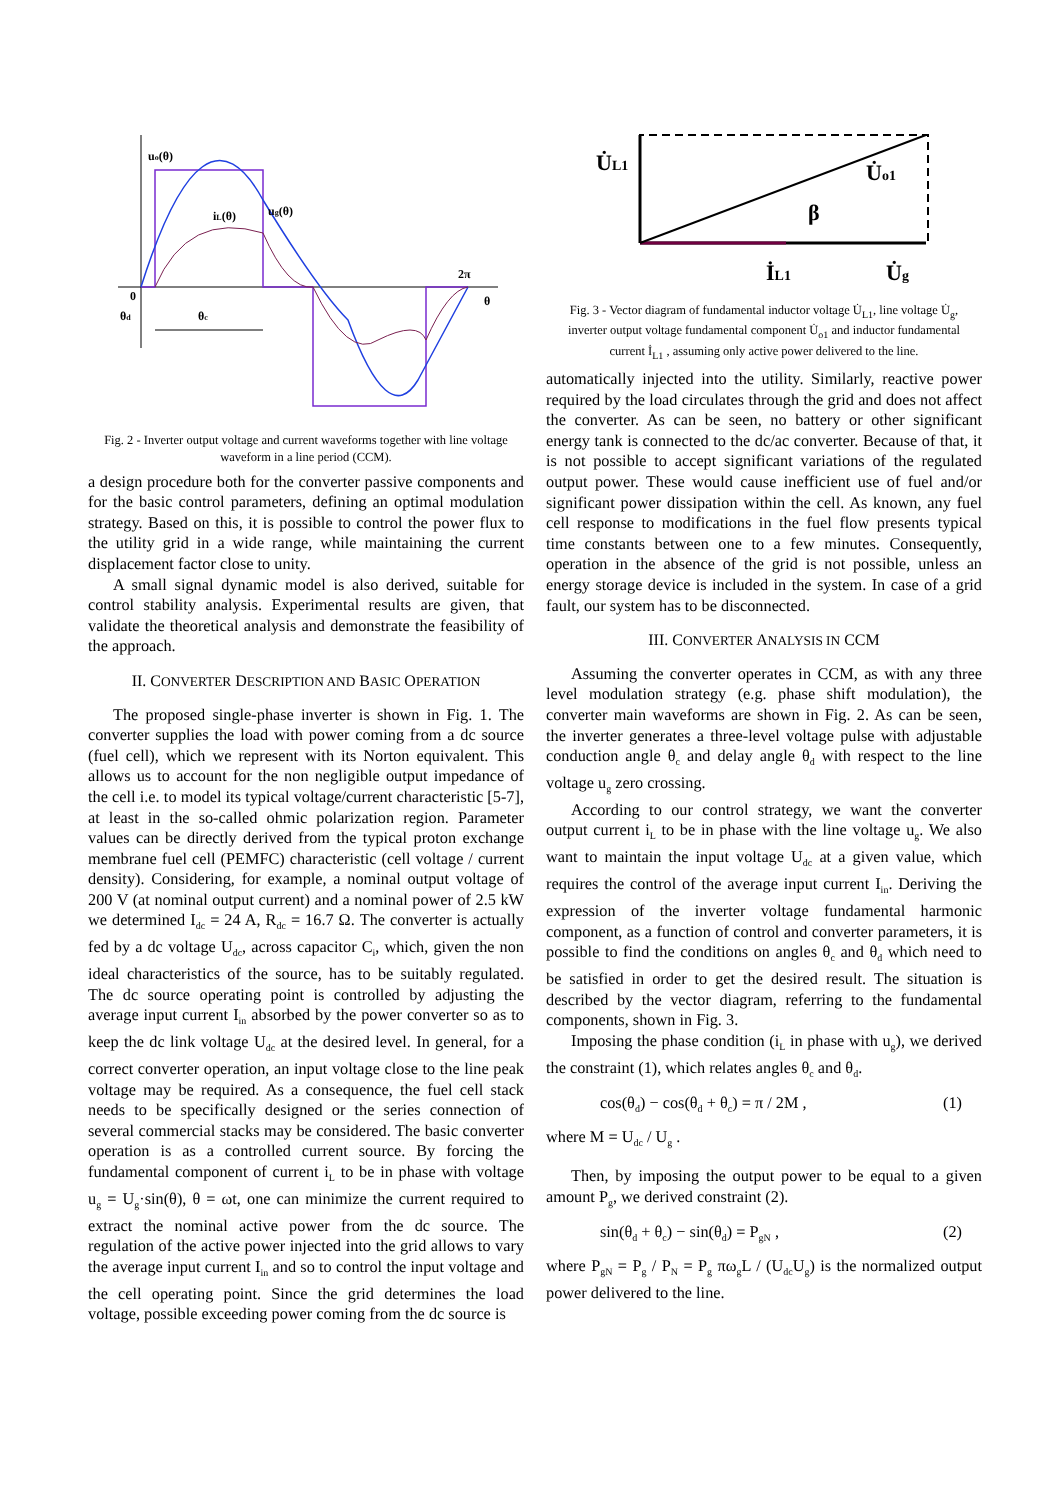uo(θ)
iL(θ)
ug(θ)
2π
θ
0
θd
θc
Fig. 2 - Inverter output voltage and current waveforms together with line voltage waveform in a line period (CCM).
a design procedure both for the converter passive components and for the basic control parameters, defining an optimal modulation strategy. Based on this, it is possible to control the power flux to the utility grid in a wide range, while maintaining the current displacement factor close to unity.
A small signal dynamic model is also derived, suitable for control stability analysis. Experimental results are given, that validate the theoretical analysis and demonstrate the feasibility of the approach.
II. CONVERTER DESCRIPTION AND BASIC OPERATION
The proposed single-phase inverter is shown in Fig. 1. The converter supplies the load with power coming from a dc source (fuel cell), which we represent with its Norton equivalent. This allows us to account for the non negligible output impedance of the cell i.e. to model its typical voltage/current characteristic [5-7], at least in the so-called ohmic polarization region. Parameter values can be directly derived from the typical proton exchange membrane fuel cell (PEMFC) characteristic (cell voltage / current density). Considering, for example, a nominal output voltage of 200 V (at nominal output current) and a nominal power of 2.5 kW we determined I<sub>dc</sub> = 24 A, R<sub>dc</sub> = 16.7 Ω. The converter is actually fed by a dc voltage U<sub>dc</sub>, across capacitor C<sub>i</sub>, which, given the non ideal characteristics of the source, has to be suitably regulated. The dc source operating point is controlled by adjusting the average input current I<sub>in</sub> absorbed by the power converter so as to keep the dc link voltage U<sub>dc</sub> at the desired level. In general, for a correct converter operation, an input voltage close to the line peak voltage may be required. As a consequence, the fuel cell stack needs to be specifically designed or the series connection of several commercial stacks may be considered. The basic converter operation is as a controlled current source. By forcing the fundamental component of current i<sub>L</sub> to be in phase with voltage u<sub>g</sub> = U<sub>g</sub>·sin(θ), θ = ωt, one can minimize the current required to extract the nominal active power from the dc source. The regulation of the active power injected into the grid allows to vary the average input current I<sub>in</sub> and so to control the input voltage and the cell operating point. Since the grid determines the load voltage, possible exceeding power coming from the dc source is
U̇L1
U̇o1
β
İL1
U̇g
Fig. 3 - Vector diagram of fundamental inductor voltage U̇<sub>L1</sub>, line voltage U̇<sub>g</sub>, inverter output voltage fundamental component U̇<sub>o1</sub> and inductor fundamental current İ<sub>L1</sub> , assuming only active power delivered to the line.
automatically injected into the utility. Similarly, reactive power required by the load circulates through the grid and does not affect the converter. As can be seen, no battery or other significant energy tank is connected to the dc/ac converter. Because of that, it is not possible to accept significant variations of the regulated output power. These would cause inefficient use of fuel and/or significant power dissipation within the cell. As known, any fuel cell response to modifications in the fuel flow presents typical time constants between one to a few minutes. Consequently, operation in the absence of the grid is not possible, unless an energy storage device is included in the system. In case of a grid fault, our system has to be disconnected.
III. CONVERTER ANALYSIS IN CCM
Assuming the converter operates in CCM, as with any three level modulation strategy (e.g. phase shift modulation), the converter main waveforms are shown in Fig. 2. As can be seen, the inverter generates a three-level voltage pulse with adjustable conduction angle θ<sub>c</sub> and delay angle θ<sub>d</sub> with respect to the line voltage u<sub>g</sub> zero crossing.
According to our control strategy, we want the converter output current i<sub>L</sub> to be in phase with the line voltage u<sub>g</sub>. We also want to maintain the input voltage U<sub>dc</sub> at a given value, which requires the control of the average input current I<sub>in</sub>. Deriving the expression of the inverter voltage fundamental harmonic component, as a function of control and converter parameters, it is possible to find the conditions on angles θ<sub>c</sub> and θ<sub>d</sub> which need to be satisfied in order to get the desired result. The situation is described by the vector diagram, referring to the fundamental components, shown in Fig. 3.
Imposing the phase condition (i<sub>L</sub> in phase with u<sub>g</sub>), we derived the constraint (1), which relates angles θ<sub>c</sub> and θ<sub>d</sub>.
cos(θ<sub>d</sub>) − cos(θ<sub>d</sub> + θ<sub>c</sub>) = π / 2M , (1)
where M = U<sub>dc</sub> / U<sub>g</sub> .
Then, by imposing the output power to be equal to a given amount P<sub>g</sub>, we derived constraint (2).
sin(θ<sub>d</sub> + θ<sub>c</sub>) − sin(θ<sub>d</sub>) = P<sub>gN</sub> , (2)
where P<sub>gN</sub> = P<sub>g</sub> / P<sub>N</sub> = P<sub>g</sub> πω<sub>g</sub>L / (U<sub>dc</sub>U<sub>g</sub>) is the normalized output power delivered to the line.